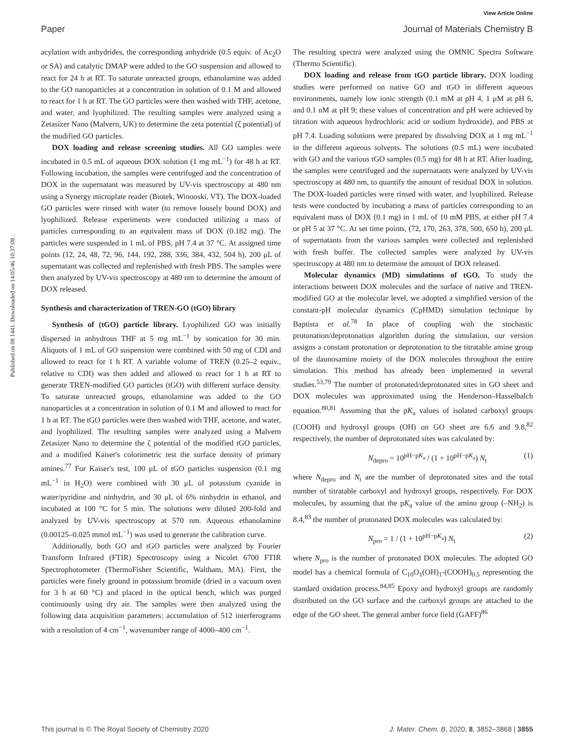View Article Online
Paper Journal of Materials Chemistry B
Published on 08 1441. Downloaded on 14/05/46 10:37:08 .
acylation with anhydrides, the corresponding anhydride (0.5 equiv. of Ac<sub>2</sub>O or SA) and catalytic DMAP were added to the GO suspension and allowed to react for 24 h at RT. To saturate unreacted groups, ethanolamine was added to the GO nanoparticles at a concentration in solution of 0.1 M and allowed to react for 1 h at RT. The GO particles were then washed with THF, acetone, and water, and lyophilized. The resulting samples were analyzed using a Zetasizer Nano (Malvern, UK) to determine the zeta potential (ζ potential) of the modified GO particles.
DOX loading and release screening studies. All GO samples were incubated in 0.5 mL of aqueous DOX solution (1 mg mL<sup>−1</sup>) for 48 h at RT. Following incubation, the samples were centrifuged and the concentration of DOX in the supernatant was measured by UV-vis spectroscopy at 480 nm using a Synergy microplate reader (Biotek, Winooski, VT). The DOX-loaded GO particles were rinsed with water (to remove loosely bound DOX) and lyophilized. Release experiments were conducted utilizing a mass of particles corresponding to an equivalent mass of DOX (0.182 mg). The particles were suspended in 1 mL of PBS, pH 7.4 at 37 °C. At assigned time points (12, 24, 48, 72, 96, 144, 192, 288, 336, 384, 432, 504 h), 200 μL of supernatant was collected and replenished with fresh PBS. The samples were then analyzed by UV-vis spectroscopy at 480 nm to determine the amount of DOX released.
Synthesis and characterization of TREN-GO (tGO) library
Synthesis of (tGO) particle library. Lyophilized GO was initially dispersed in anhydrous THF at 5 mg mL<sup>−1</sup> by sonication for 30 min. Aliquots of 1 mL of GO suspension were combined with 50 mg of CDI and allowed to react for 1 h RT. A variable volume of TREN (0.25–2 equiv., relative to CDI) was then added and allowed to react for 1 h at RT to generate TREN-modified GO particles (tGO) with different surface density. To saturate unreacted groups, ethanolamine was added to the GO nanoparticles at a concentration in solution of 0.1 M and allowed to react for 1 h at RT. The tGO particles were then washed with THF, acetone, and water, and lyophilized. The resulting samples were analyzed using a Malvern Zetasizer Nano to determine the ζ potential of the modified tGO particles, and a modified Kaiser's colorimetric test the surface density of primary amines.<sup>77</sup> For Kaiser's test, 100 μL of tGO particles suspension (0.1 mg mL<sup>−1</sup> in H<sub>2</sub>O) were combined with 30 μL of potassium cyanide in water/pyridine and ninhydrin, and 30 μL of 6% ninhydrin in ethanol, and incubated at 100 °C for 5 min. The solutions were diluted 200-fold and analyzed by UV-vis spectroscopy at 570 nm. Aqueous ethanolamine (0.00125–0.025 mmol mL<sup>−1</sup>) was used to generate the calibration curve.
Additionally, both GO and tGO particles were analyzed by Fourier Transform Infrared (FTIR) Spectroscopy using a Nicolet 6700 FTIR Spectrophotometer (ThermoFisher Scientific, Waltham, MA). First, the particles were finely ground in potassium bromide (dried in a vacuum oven for 3 h at 60 °C) and placed in the optical bench, which was purged continuously using dry air. The samples were then analyzed using the following data acquisition parameters: accumulation of 512 interferograms with a resolution of 4 cm<sup>−1</sup>, wavenumber range of 4000–400 cm<sup>−1</sup>.
The resulting spectra were analyzed using the OMNIC Spectra Software (Thermo Scientific).
DOX loading and release from tGO particle library. DOX loading studies were performed on native GO and tGO in different aqueous environments, namely low ionic strength (0.1 mM at pH 4, 1 μM at pH 6, and 0.1 nM at pH 9; these values of concentration and pH were achieved by titration with aqueous hydrochloric acid or sodium hydroxide), and PBS at pH 7.4. Loading solutions were prepared by dissolving DOX at 1 mg mL<sup>−1</sup> in the different aqueous solvents. The solutions (0.5 mL) were incubated with GO and the various tGO samples (0.5 mg) for 48 h at RT. After loading, the samples were centrifuged and the supernatants were analyzed by UV-vis spectroscopy at 480 nm, to quantify the amount of residual DOX in solution. The DOX-loaded particles were rinsed with water, and lyophilized. Release tests were conducted by incubating a mass of particles corresponding to an equivalent mass of DOX (0.1 mg) in 1 mL of 10 mM PBS, at either pH 7.4 or pH 5 at 37 °C. At set time points, (72, 170, 263, 378, 500, 650 h), 200 μL of supernatants from the various samples were collected and replenished with fresh buffer. The collected samples were analyzed by UV-vis spectroscopy at 480 nm to determine the amount of DOX released.
Molecular dynamics (MD) simulations of tGO. To study the interactions between DOX molecules and the surface of native and TREN-modified GO at the molecular level, we adopted a simplified version of the constant-pH molecular dynamics (CpHMD) simulation technique by Baptista et al.<sup>78</sup> In place of coupling with the stochastic protonation/deprotonation algorithm during the simulation, our version assigns a constant protonation or deprotonation to the titratable amine group of the daunosamine moiety of the DOX molecules throughout the entire simulation. This method has already been implemented in several studies.<sup>53,79</sup> The number of protonated/deprotonated sites in GO sheet and DOX molecules was approximated using the Henderson–Hasselbalch equation.<sup>80,81</sup> Assuming that the pK<sub>a</sub> values of isolated carboxyl groups (COOH) and hydroxyl groups (OH) on GO sheet are 6.6 and 9.8,<sup>82</sup> respectively, the number of deprotonated sites was calculated by:
N<sub>depro</sub> = 10<sup>pH−pK<sub>a</sub></sup> / (1 + 10<sup>pH−pK<sub>a</sub></sup>) N<sub>t</sub> (1)
where N<sub>depro</sub> and N<sub>t</sub> are the number of deprotonated sites and the total number of titratable carboxyl and hydroxyl groups, respectively. For DOX molecules, by assuming that the pK<sub>a</sub> value of the amino group (–NH<sub>2</sub>) is 8.4,<sup>83</sup> the number of protonated DOX molecules was calculated by:
N<sub>pro</sub> = 1 / (1 + 10<sup>pH−pK<sub>a</sub></sup>) N<sub>t</sub> (2)
where N<sub>pro</sub> is the number of protonated DOX molecules. The adopted GO model has a chemical formula of C<sub>10</sub>O<sub>1</sub>(OH)<sub>1</sub>-(COOH)<sub>0.5</sub> representing the standard oxidation process.<sup>84,85</sup> Epoxy and hydroxyl groups are randomly distributed on the GO surface and the carboxyl groups are attached to the edge of the GO sheet. The general amber force field (GAFF)<sup>86</sup>
This journal is © The Royal Society of Chemistry 2020 J. Mater. Chem. B, 2020, 8, 3852–3868 | 3855